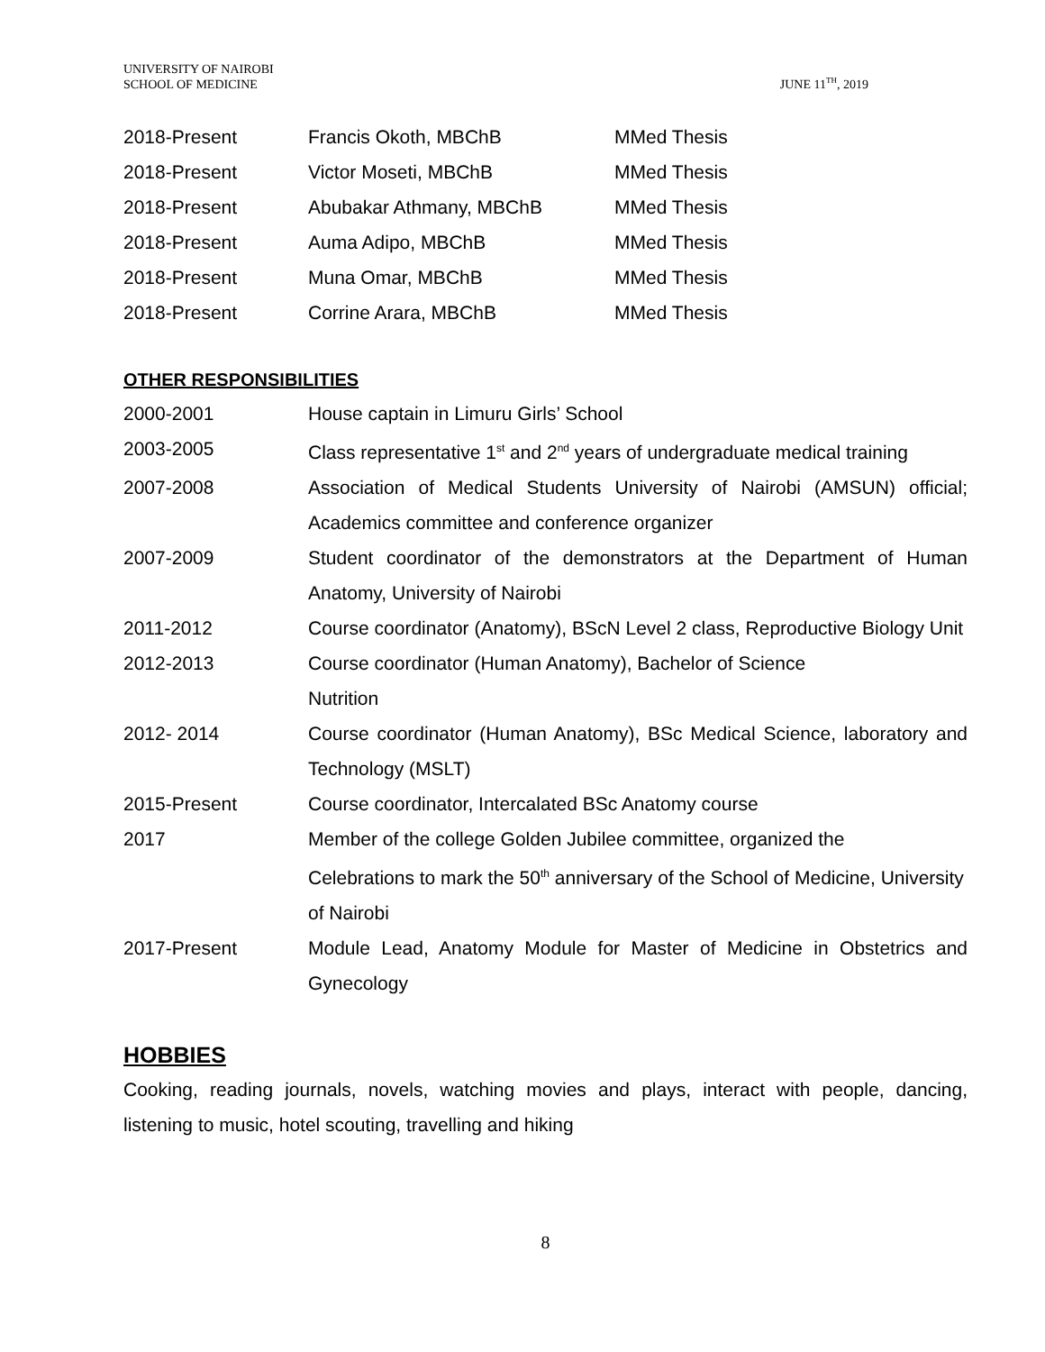UNIVERSITY OF NAIROBI
SCHOOL OF MEDICINE
JUNE 11<sup>TH</sup>, 2019
| 2018-Present | Francis Okoth, MBChB | MMed Thesis |
| 2018-Present | Victor Moseti, MBChB | MMed Thesis |
| 2018-Present | Abubakar Athmany, MBChB | MMed Thesis |
| 2018-Present | Auma Adipo, MBChB | MMed Thesis |
| 2018-Present | Muna Omar, MBChB | MMed Thesis |
| 2018-Present | Corrine Arara, MBChB | MMed Thesis |
OTHER RESPONSIBILITIES
| 2000-2001 | House captain in Limuru Girls’ School |
| 2003-2005 | Class representative 1<sup>st</sup> and 2<sup>nd</sup> years of undergraduate medical training |
| 2007-2008 | Association of Medical Students University of Nairobi (AMSUN) official; Academics committee and conference organizer |
| 2007-2009 | Student coordinator of the demonstrators at the Department of Human Anatomy, University of Nairobi |
| 2011-2012 | Course coordinator (Anatomy), BScN Level 2 class, Reproductive Biology Unit |
| 2012-2013 | Course coordinator (Human Anatomy), Bachelor of Science Nutrition |
| 2012- 2014 | Course coordinator (Human Anatomy), BSc Medical Science, laboratory and Technology (MSLT) |
| 2015-Present | Course coordinator, Intercalated BSc Anatomy course |
| 2017 | Member of the college Golden Jubilee committee, organized the Celebrations to mark the 50<sup>th</sup> anniversary of the School of Medicine, University of Nairobi |
| 2017-Present | Module Lead, Anatomy Module for Master of Medicine in Obstetrics and Gynecology |
HOBBIES
Cooking, reading journals, novels, watching movies and plays, interact with people, dancing, listening to music, hotel scouting, travelling and hiking
8